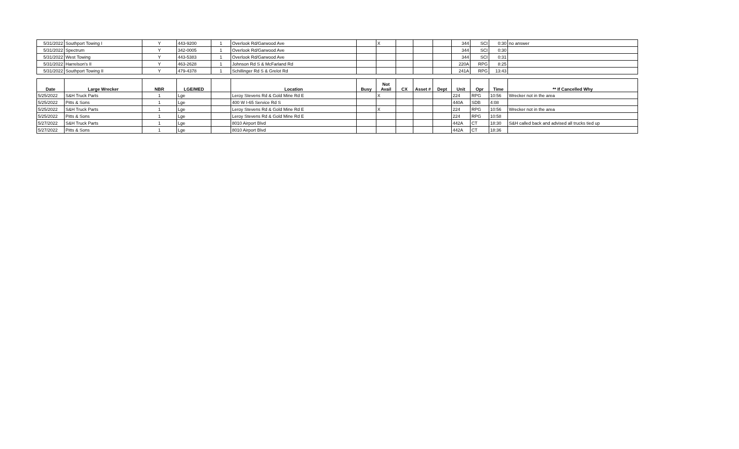| 5/31/2022 | Southport Towing I | Y | 443-9200 | 1 | Overlook Rd/Garwood Ave | | X | | | | 344 | SCI | 0:30 | no answer |
| 5/31/2022 | Spectrum | Y | 342-0005 | 1 | Overlook Rd/Garwood Ave | | | | | | 344 | SCI | 0:30 | |
| 5/31/2022 | West Towing | Y | 443-5383 | 1 | Overlook Rd/Garwood Ave | | | | | | 344 | SCI | 0:31 | |
| 5/31/2022 | Harrelson's II | Y | 463-2628 | 1 | Johnson Rd S & McFarland Rd | | | | | | 220A | RPG | 8:25 | |
| 5/31/2022 | Southport Towing II | Y | 479-4378 | 1 | Schillinger Rd S & Grelot Rd | | | | | | 241A | RPG | 13:43 | |
| Date | Large Wrecker | NBR | LGE/MED | | Location | Busy | Not Avail | CX | Asset # | Dept | Unit | Opr | Time | ** If Cancelled Why |
| 5/25/2022 | S&H Truck Parts | 1 | Lge | | Leroy Stevens Rd & Gold Mine Rd E | | X | | | | 224 | RPG | 10:56 | Wrecker not in the area |
| 5/25/2022 | Pitts & Sons | 1 | Lge | | 400 W I-65 Service Rd S | | | | | | 440A | SDB | 4:08 | |
| 5/25/2022 | S&H Truck Parts | 1 | Lge | | Leroy Stevens Rd & Gold Mine Rd E | | X | | | | 224 | RPG | 10:56 | Wrecker not in the area |
| 5/25/2022 | Pitts & Sons | 1 | Lge | | Leroy Stevens Rd & Gold Mine Rd E | | | | | | 224 | RPG | 10:58 | |
| 5/27/2022 | S&H Truck Parts | 1 | Lge | | 8010 Airport Blvd | | | | | | 442A | CT | 18:30 | S&H called back and advised all trucks tied up |
| 5/27/2022 | Pitts & Sons | 1 | Lge | | 8010 Airport Blvd | | | | | | 442A | CT | 18:36 | |